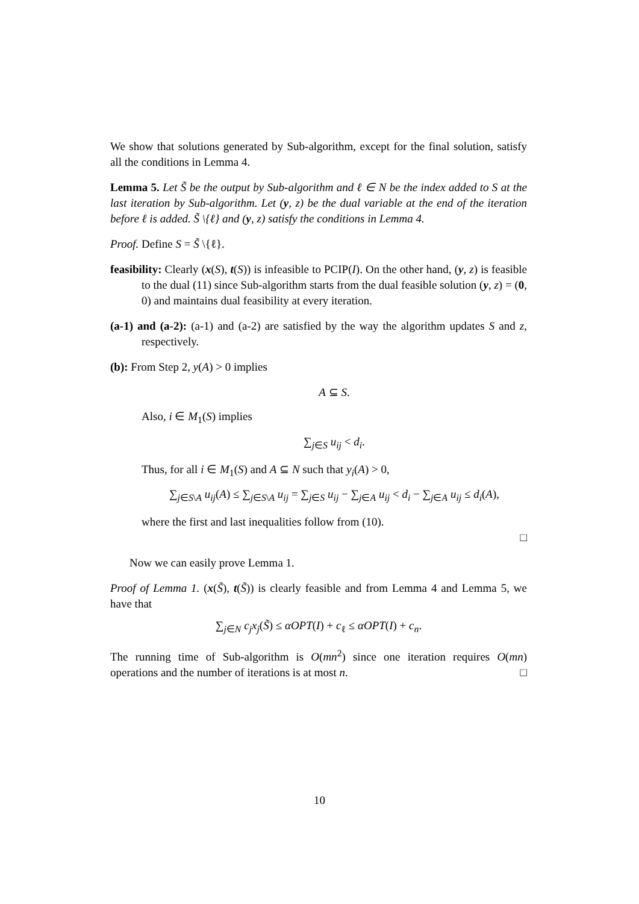We show that solutions generated by Sub-algorithm, except for the final solution, satisfy all the conditions in Lemma 4.
Lemma 5. Let S̃ be the output by Sub-algorithm and ℓ ∈ N be the index added to S at the last iteration by Sub-algorithm. Let (y, z) be the dual variable at the end of the iteration before ℓ is added. S̃ \{ℓ} and (y, z) satisfy the conditions in Lemma 4.
Proof. Define S = S̃ \{ℓ}.
feasibility: Clearly (x(S), t(S)) is infeasible to PCIP(I). On the other hand, (y, z) is feasible to the dual (11) since Sub-algorithm starts from the dual feasible solution (y, z) = (0, 0) and maintains dual feasibility at every iteration.
(a-1) and (a-2): (a-1) and (a-2) are satisfied by the way the algorithm updates S and z, respectively.
(b): From Step 2, y(A) > 0 implies
A ⊆ S.
Also, i ∈ M<sub>1</sub>(S) implies
∑<sub>j∈S</sub> u<sub>ij</sub> < d<sub>i</sub>.
Thus, for all i ∈ M<sub>1</sub>(S) and A ⊆ N such that y<sub>i</sub>(A) > 0,
∑<sub>j∈S\A</sub> u<sub>ij</sub>(A) ≤ ∑<sub>j∈S\A</sub> u<sub>ij</sub> = ∑<sub>j∈S</sub> u<sub>ij</sub> − ∑<sub>j∈A</sub> u<sub>ij</sub> < d<sub>i</sub> − ∑<sub>j∈A</sub> u<sub>ij</sub> ≤ d<sub>i</sub>(A),
where the first and last inequalities follow from (10).
□
Now we can easily prove Lemma 1.
Proof of Lemma 1. (x(S̃), t(S̃)) is clearly feasible and from Lemma 4 and Lemma 5, we have that
∑<sub>j∈N</sub> c<sub>j</sub>x<sub>j</sub>(S̃) ≤ αOPT(I) + c<sub>ℓ</sub> ≤ αOPT(I) + c<sub>n</sub>.
The running time of Sub-algorithm is O(mn<sup>2</sup>) since one iteration requires O(mn) operations and the number of iterations is at most n. □
10